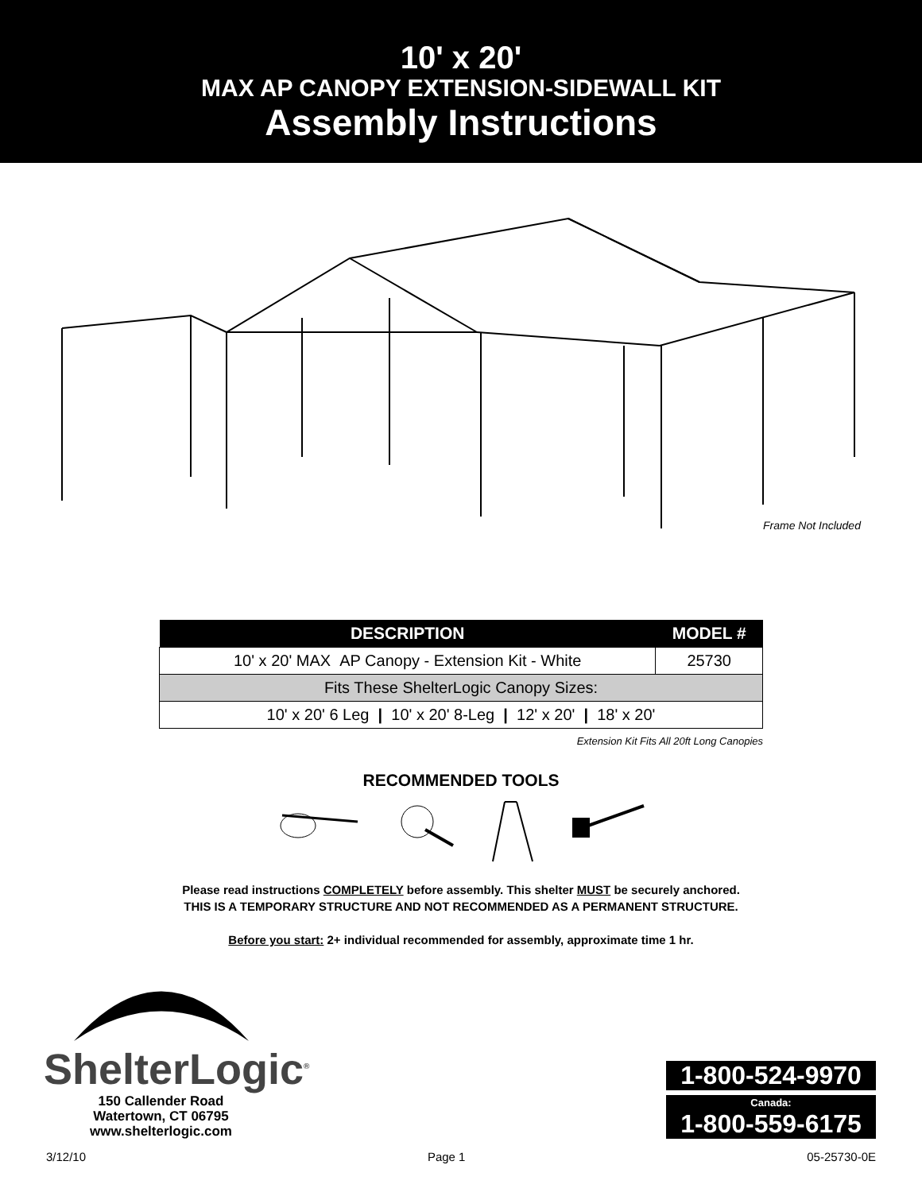10' x 20'
MAX AP CANOPY EXTENSION-SIDEWALL KIT
Assembly Instructions
Frame Not Included
| DESCRIPTION | MODEL # |
| --- | --- |
| 10' x 20' MAX AP Canopy - Extension Kit - White | 25730 |
| Fits These ShelterLogic Canopy Sizes: | |
| 10' x 20' 6 Leg / 10' x 20' 8-Leg / 12' x 20' / 18' x 20' | |
Extension Kit Fits All 20ft Long Canopies
RECOMMENDED TOOLS
Please read instructions COMPLETELY before assembly. This shelter MUST be securely anchored.
THIS IS A TEMPORARY STRUCTURE AND NOT RECOMMENDED AS A PERMANENT STRUCTURE.
Before you start: 2+ individual recommended for assembly, approximate time 1 hr.
ShelterLogic<sup>®</sup>
150 Callender Road
Watertown, CT 06795
www.shelterlogic.com
1-800-524-9970
Canada:
1-800-559-6175
3/12/10 Page 1 05-25730-0E